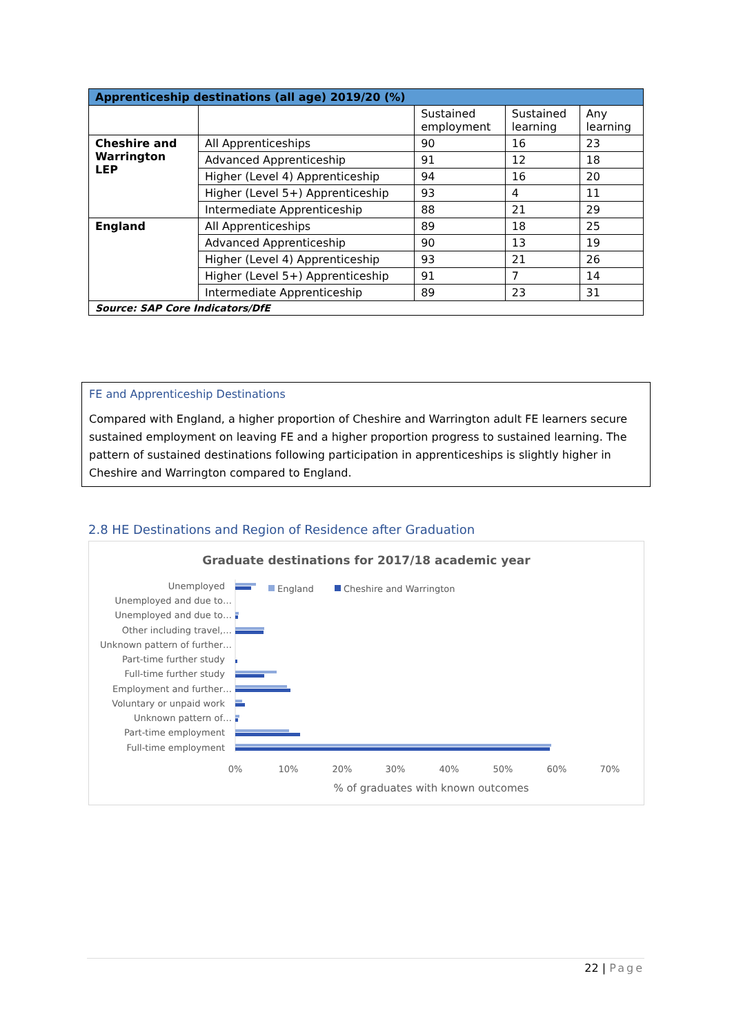| Apprenticeship destinations (all age) 2019/20 (%) | | | | |
| --- | --- | --- | --- | --- |
| | | Sustained employment | Sustained learning | Any learning |
| Cheshire and Warrington LEP | All Apprenticeships | 90 | 16 | 23 |
| | Advanced Apprenticeship | 91 | 12 | 18 |
| | Higher (Level 4) Apprenticeship | 94 | 16 | 20 |
| | Higher (Level 5+) Apprenticeship | 93 | 4 | 11 |
| | Intermediate Apprenticeship | 88 | 21 | 29 |
| England | All Apprenticeships | 89 | 18 | 25 |
| | Advanced Apprenticeship | 90 | 13 | 19 |
| | Higher (Level 4) Apprenticeship | 93 | 21 | 26 |
| | Higher (Level 5+) Apprenticeship | 91 | 7 | 14 |
| | Intermediate Apprenticeship | 89 | 23 | 31 |
| Source: SAP Core Indicators/DfE | | | | |
FE and Apprenticeship Destinations
Compared with England, a higher proportion of Cheshire and Warrington adult FE learners secure sustained employment on leaving FE and a higher proportion progress to sustained learning. The pattern of sustained destinations following participation in apprenticeships is slightly higher in Cheshire and Warrington compared to England.
2.8 HE Destinations and Region of Residence after Graduation
Graduate destinations for 2017/18 academic year
England
Cheshire and Warrington
Unemployed
Unemployed and due to…
Unemployed and due to…
Other including travel,…
Unknown pattern of further…
Part-time further study
Full-time further study
Employment and further…
Voluntary or unpaid work
Unknown pattern of…
Part-time employment
Full-time employment
0%
10%
20%
30%
40%
50%
60%
70%
% of graduates with known outcomes
22 | Page